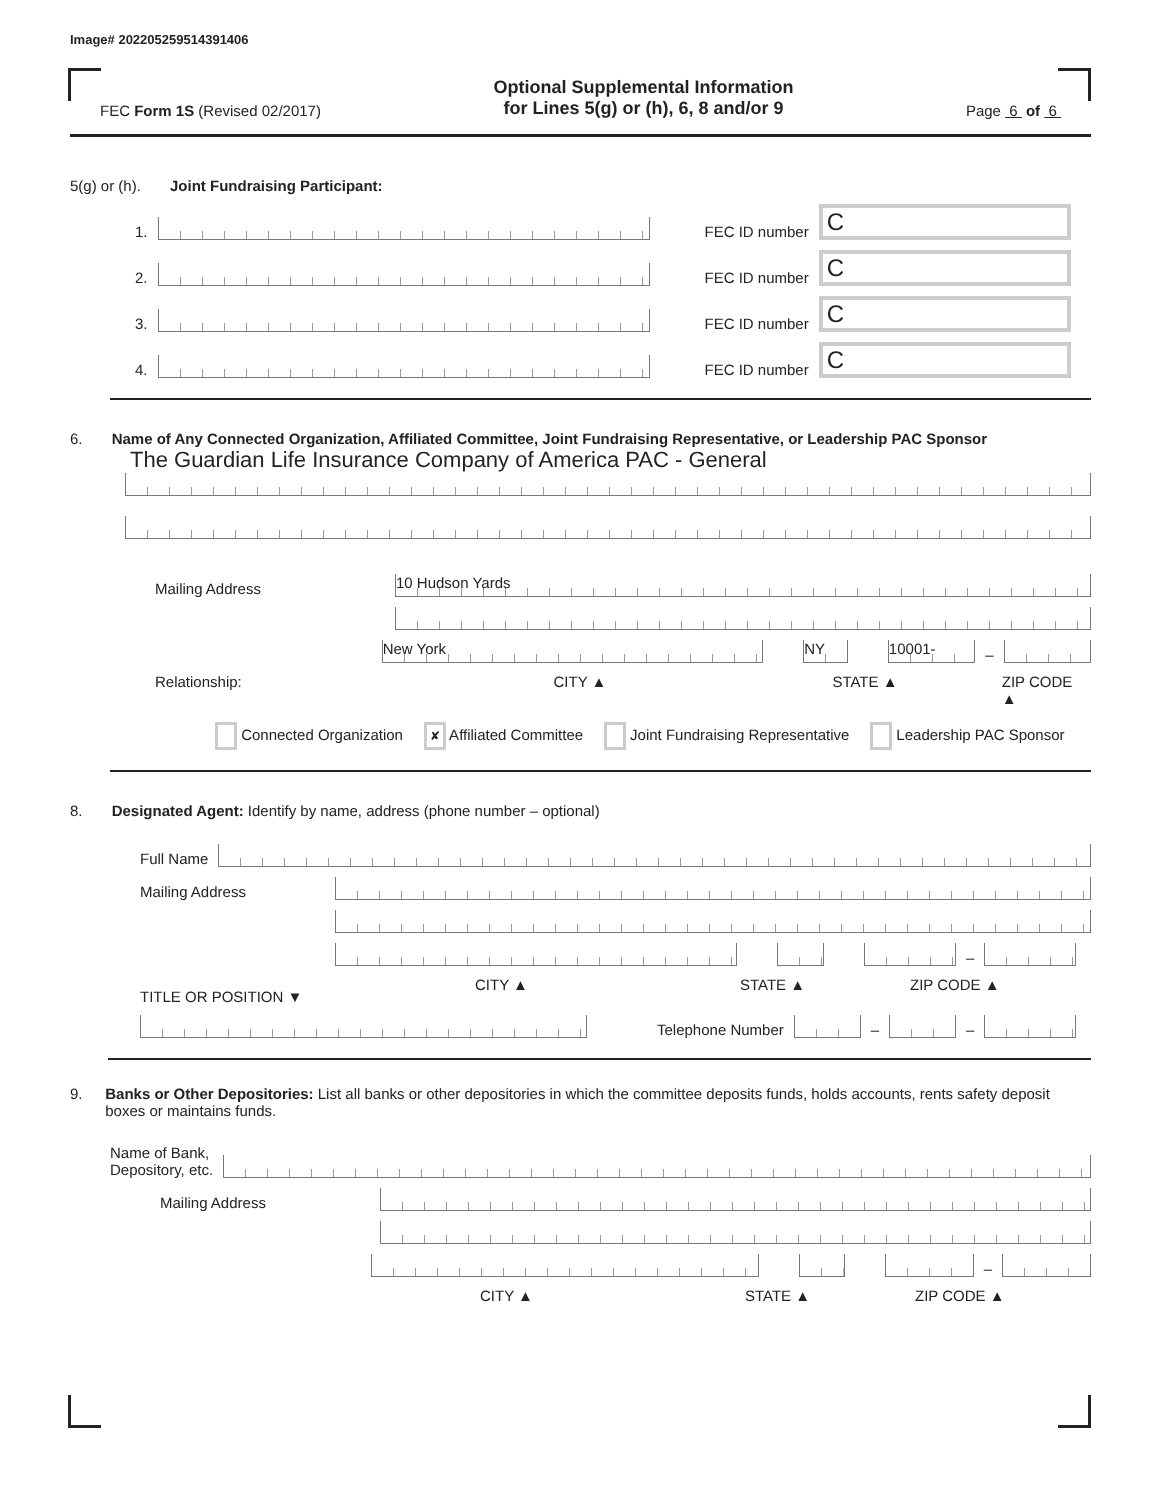Image# 202205259514391406
FEC Form 1S (Revised 02/2017)
Optional Supplemental Information
for Lines 5(g) or (h), 6, 8 and/or 9
Page 6 of 6
5(g) or (h). Joint Fundraising Participant:
1.
FEC ID number
C
2.
FEC ID number
C
3.
FEC ID number
C
4.
FEC ID number
C
6. Name of Any Connected Organization, Affiliated Committee, Joint Fundraising Representative, or Leadership PAC Sponsor
The Guardian Life Insurance Company of America PAC - General
Mailing Address
10 Hudson Yards
New York
NY
10001-
–
Relationship: CITY ▲ STATE ▲ ZIP CODE ▲
Connected Organization ✘ Affiliated Committee Joint Fundraising Representative Leadership PAC Sponsor
8. Designated Agent: Identify by name, address (phone number – optional)
Full Name
Mailing Address
–
TITLE OR POSITION ▼ CITY ▲ STATE ▲ ZIP CODE ▲
Telephone Number
–
–
9. Banks or Other Depositories: List all banks or other depositories in which the committee deposits funds, holds accounts, rents safety deposit boxes or maintains funds.
Name of Bank,
Depository, etc.
Mailing Address
–
CITY ▲ STATE ▲ ZIP CODE ▲